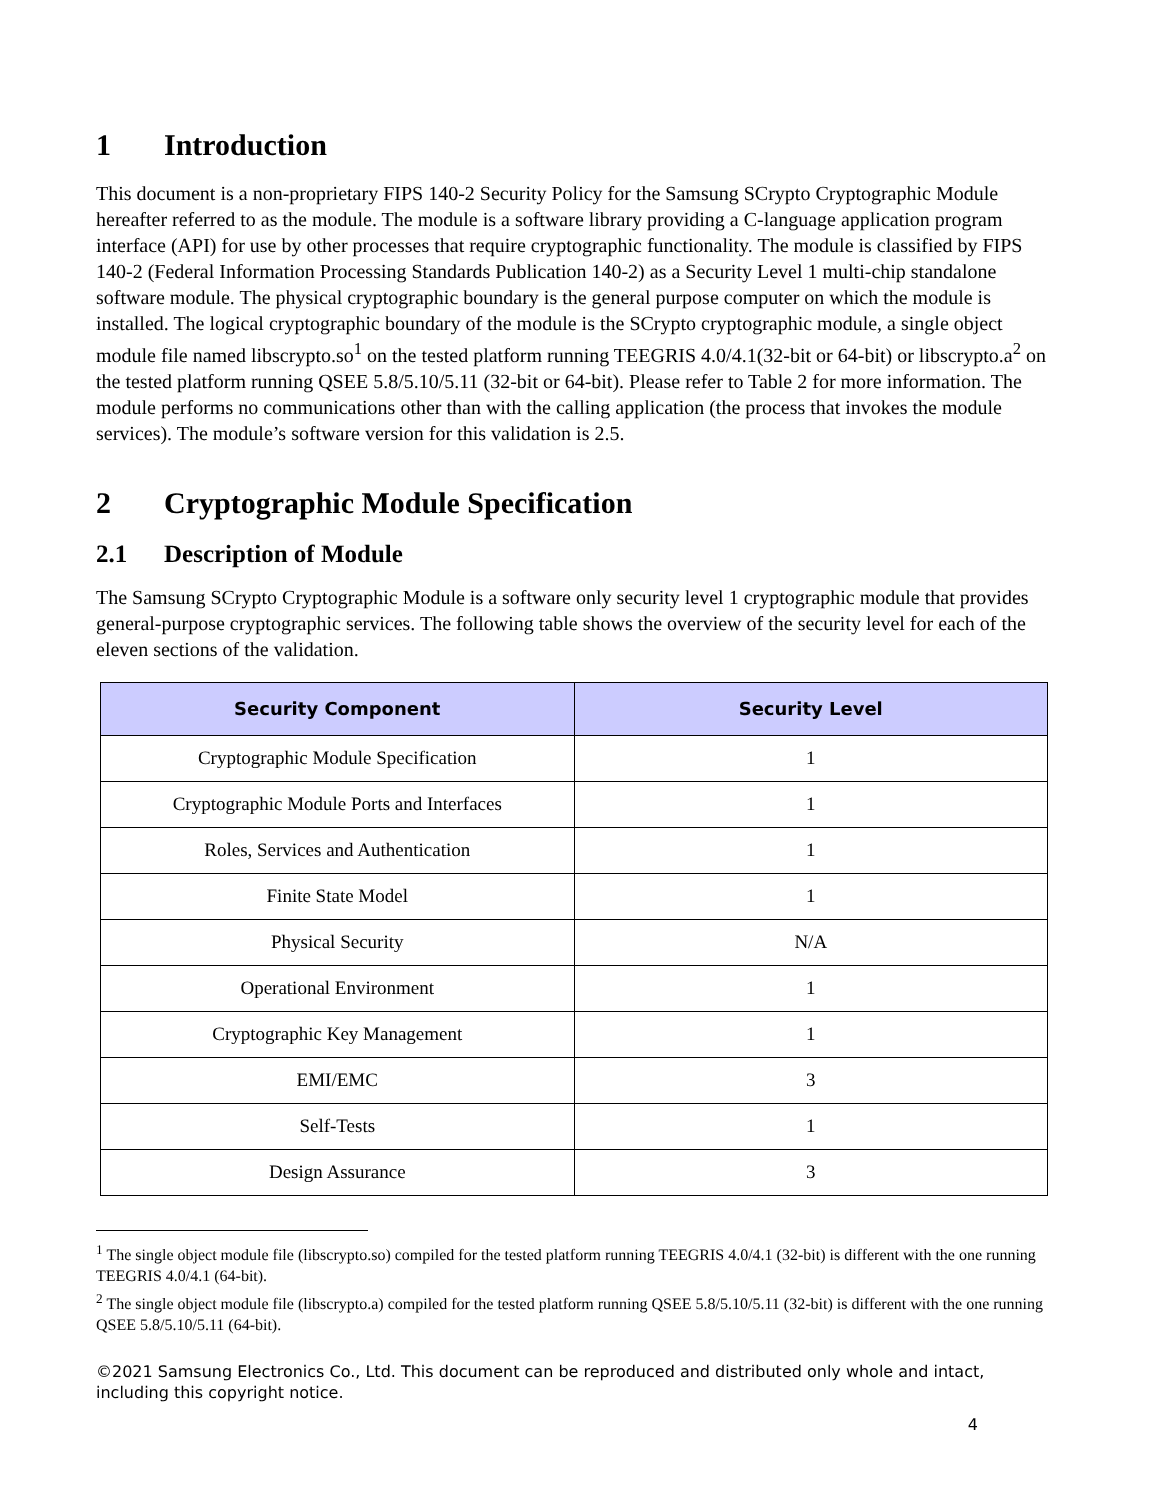1 Introduction
This document is a non-proprietary FIPS 140-2 Security Policy for the Samsung SCrypto Cryptographic Module hereafter referred to as the module. The module is a software library providing a C-language application program interface (API) for use by other processes that require cryptographic functionality. The module is classified by FIPS 140-2 (Federal Information Processing Standards Publication 140-2) as a Security Level 1 multi-chip standalone software module. The physical cryptographic boundary is the general purpose computer on which the module is installed. The logical cryptographic boundary of the module is the SCrypto cryptographic module, a single object module file named libscrypto.so<sup>1</sup> on the tested platform running TEEGRIS 4.0/4.1(32-bit or 64-bit) or libscrypto.a<sup>2</sup> on the tested platform running QSEE 5.8/5.10/5.11 (32-bit or 64-bit). Please refer to Table 2 for more information. The module performs no communications other than with the calling application (the process that invokes the module services). The module’s software version for this validation is 2.5.
2 Cryptographic Module Specification
2.1 Description of Module
The Samsung SCrypto Cryptographic Module is a software only security level 1 cryptographic module that provides general-purpose cryptographic services. The following table shows the overview of the security level for each of the eleven sections of the validation.
| Security Component | Security Level |
| --- | --- |
| Cryptographic Module Specification | 1 |
| Cryptographic Module Ports and Interfaces | 1 |
| Roles, Services and Authentication | 1 |
| Finite State Model | 1 |
| Physical Security | N/A |
| Operational Environment | 1 |
| Cryptographic Key Management | 1 |
| EMI/EMC | 3 |
| Self-Tests | 1 |
| Design Assurance | 3 |
<sup>1</sup> The single object module file (libscrypto.so) compiled for the tested platform running TEEGRIS 4.0/4.1 (32-bit) is different with the one running TEEGRIS 4.0/4.1 (64-bit).
<sup>2</sup> The single object module file (libscrypto.a) compiled for the tested platform running QSEE 5.8/5.10/5.11 (32-bit) is different with the one running QSEE 5.8/5.10/5.11 (64-bit).
©2021 Samsung Electronics Co., Ltd. This document can be reproduced and distributed only whole and intact, including this copyright notice.
4